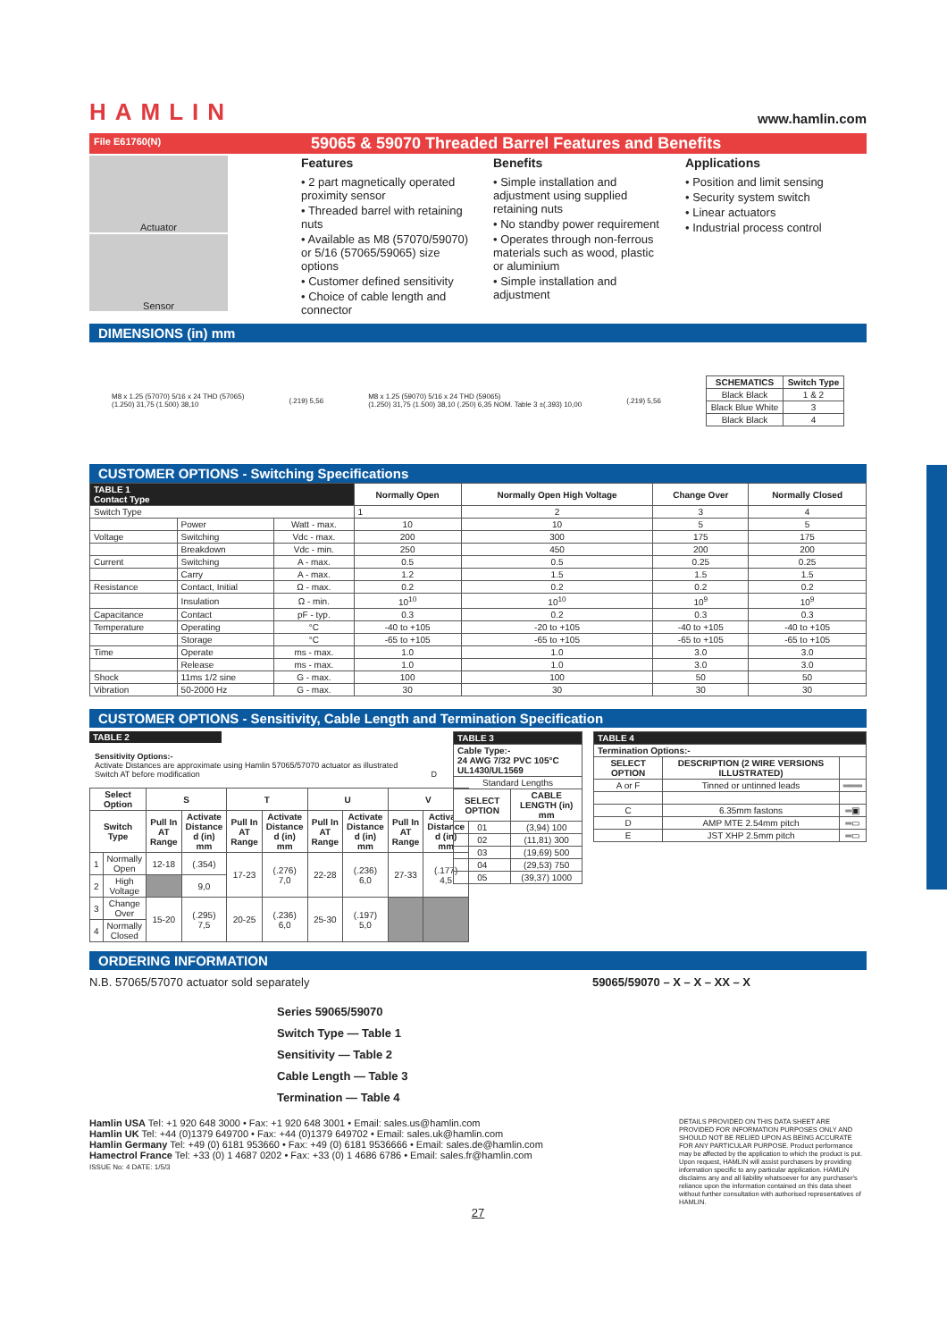HAMLIN
www.hamlin.com
File E61760(N)
59065 & 59070 Threaded Barrel Features and Benefits
Actuator
Sensor
Features
• 2 part magnetically operated proximity sensor
• Threaded barrel with retaining nuts
• Available as M8 (57070/59070) or 5/16 (57065/59065) size options
• Customer defined sensitivity
• Choice of cable length and connector
Benefits
• Simple installation and adjustment using supplied retaining nuts
• No standby power requirement
• Operates through non-ferrous materials such as wood, plastic or aluminium
• Simple installation and adjustment
Applications
• Position and limit sensing
• Security system switch
• Linear actuators
• Industrial process control
DIMENSIONS (in) mm
M8 x 1.25 (57070) 5/16 x 24 THD (57065)
(1.250) 31,75 (1.500) 38,10
(.219) 5,56
M8 x 1.25 (59070) 5/16 x 24 THD (59065)
(1.250) 31,75 (1.500) 38,10 (.250) 6,35 NOM. Table 3 ±(.393) 10,00
(.219) 5,56
| SCHEMATICS | Switch Type |
| --- | --- |
| Black Black | 1 & 2 |
| Black Blue White | 3 |
| Black Black | 4 |
CUSTOMER OPTIONS - Switching Specifications
| TABLE 1 Contact Type | | | Normally Open | Normally Open High Voltage | Change Over | Normally Closed |
| --- | --- | --- | --- | --- | --- | --- |
| Switch Type | | | 1 | 2 | 3 | 4 |
| | Power | Watt - max. | 10 | 10 | 5 | 5 |
| Voltage | Switching | Vdc - max. | 200 | 300 | 175 | 175 |
| | Breakdown | Vdc - min. | 250 | 450 | 200 | 200 |
| Current | Switching | A - max. | 0.5 | 0.5 | 0.25 | 0.25 |
| | Carry | A - max. | 1.2 | 1.5 | 1.5 | 1.5 |
| Resistance | Contact, Initial | Ω - max. | 0.2 | 0.2 | 0.2 | 0.2 |
| | Insulation | Ω - min. | 10<sup>10</sup> | 10<sup>10</sup> | 10<sup>9</sup> | 10<sup>9</sup> |
| Capacitance | Contact | pF - typ. | 0.3 | 0.2 | 0.3 | 0.3 |
| Temperature | Operating | °C | -40 to +105 | -20 to +105 | -40 to +105 | -40 to +105 |
| | Storage | °C | -65 to +105 | -65 to +105 | -65 to +105 | -65 to +105 |
| Time | Operate | ms - max. | 1.0 | 1.0 | 3.0 | 3.0 |
| | Release | ms - max. | 1.0 | 1.0 | 3.0 | 3.0 |
| Shock | 11ms 1/2 sine | G - max. | 100 | 100 | 50 | 50 |
| Vibration | 50-2000 Hz | G - max. | 30 | 30 | 30 | 30 |
CUSTOMER OPTIONS - Sensitivity, Cable Length and Termination Specification
TABLE 2
Sensitivity Options:-
Activate Distances are approximate using Hamlin 57065/57070 actuator as illustrated
Switch AT before modification D
| Select Option | | S | | T | | U | | V | |
| --- | --- | --- | --- | --- | --- | --- | --- | --- | --- |
| Switch Type | | Pull In AT Range | Activate Distance d (in) mm | Pull In AT Range | Activate Distance d (in) mm | Pull In AT Range | Activate Distance d (in) mm | Pull In AT Range | Activate Distance d (in) mm |
| 1 | Normally Open | 12-18 | (.354) | 17-23 | (.276) 7,0 | 22-28 | (.236) 6,0 | 27-33 | (.177) 4,5 |
| 2 | High Voltage | | 9,0 | | | | | | |
| 3 | Change Over | 15-20 | (.295) 7,5 | 20-25 | (.236) 6,0 | 25-30 | (.197) 5,0 | | |
| 4 | Normally Closed | | | | | | | | |
| TABLE 3 | |
| --- | --- |
| Cable Type:- 24 AWG 7/32 PVC 105°C UL1430/UL1569 | |
| Standard Lengths | |
| SELECT OPTION | CABLE LENGTH (in) mm |
| 01 | (3,94) 100 |
| 02 | (11,81) 300 |
| 03 | (19,69) 500 |
| 04 | (29,53) 750 |
| 05 | (39,37) 1000 |
| TABLE 4 | | |
| --- | --- | --- |
| Termination Options:- | | |
| SELECT OPTION | DESCRIPTION (2 WIRE VERSIONS ILLUSTRATED) | |
| A or F | Tinned or untinned leads | ═══ |
| C | 6.35mm fastons | ═▣ |
| D | AMP MTE 2.54mm pitch | ═▭ |
| E | JST XHP 2.5mm pitch | ═▭ |
ORDERING INFORMATION
N.B. 57065/57070 actuator sold separately 59065/59070 – X – X – XX – X
Series 59065/59070
Switch Type — Table 1
Sensitivity — Table 2
Cable Length — Table 3
Termination — Table 4
Hamlin USA Tel: +1 920 648 3000 • Fax: +1 920 648 3001 • Email: sales.us@hamlin.com
Hamlin UK Tel: +44 (0)1379 649700 • Fax: +44 (0)1379 649702 • Email: sales.uk@hamlin.com
Hamlin Germany Tel: +49 (0) 6181 953660 • Fax: +49 (0) 6181 9536666 • Email: sales.de@hamlin.com
Hamectrol France Tel: +33 (0) 1 4687 0202 • Fax: +33 (0) 1 4686 6786 • Email: sales.fr@hamlin.com
ISSUE No: 4 DATE: 1/5/3
DETAILS PROVIDED ON THIS DATA SHEET ARE PROVIDED FOR INFORMATION PURPOSES ONLY AND SHOULD NOT BE RELIED UPON AS BEING ACCURATE FOR ANY PARTICULAR PURPOSE. Product performance may be affected by the application to which the product is put. Upon request, HAMLIN will assist purchasers by providing information specific to any particular application. HAMLIN disclaims any and all liability whatsoever for any purchaser's reliance upon the information contained on this data sheet without further consultation with authorised representatives of HAMLIN.
27